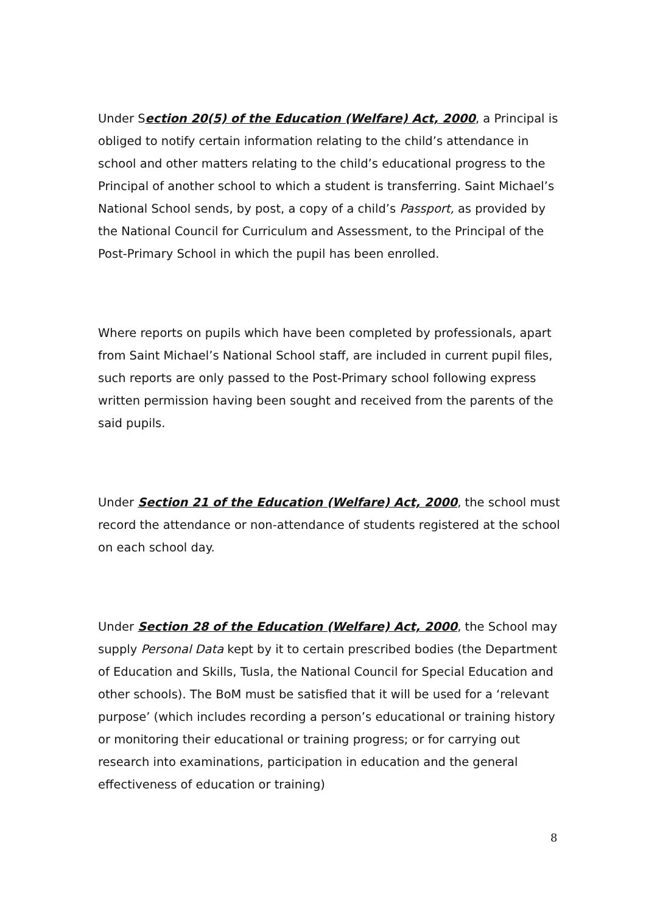Under Section 20(5) of the Education (Welfare) Act, 2000, a Principal is obliged to notify certain information relating to the child’s attendance in school and other matters relating to the child’s educational progress to the Principal of another school to which a student is transferring. Saint Michael’s National School sends, by post, a copy of a child’s Passport, as provided by the National Council for Curriculum and Assessment, to the Principal of the Post-Primary School in which the pupil has been enrolled.
Where reports on pupils which have been completed by professionals, apart from Saint Michael’s National School staff, are included in current pupil files, such reports are only passed to the Post-Primary school following express written permission having been sought and received from the parents of the said pupils.
Under Section 21 of the Education (Welfare) Act, 2000, the school must record the attendance or non-attendance of students registered at the school on each school day.
Under Section 28 of the Education (Welfare) Act, 2000, the School may supply Personal Data kept by it to certain prescribed bodies (the Department of Education and Skills, Tusla, the National Council for Special Education and other schools). The BoM must be satisfied that it will be used for a ‘relevant purpose’ (which includes recording a person’s educational or training history or monitoring their educational or training progress; or for carrying out research into examinations, participation in education and the general effectiveness of education or training)
8